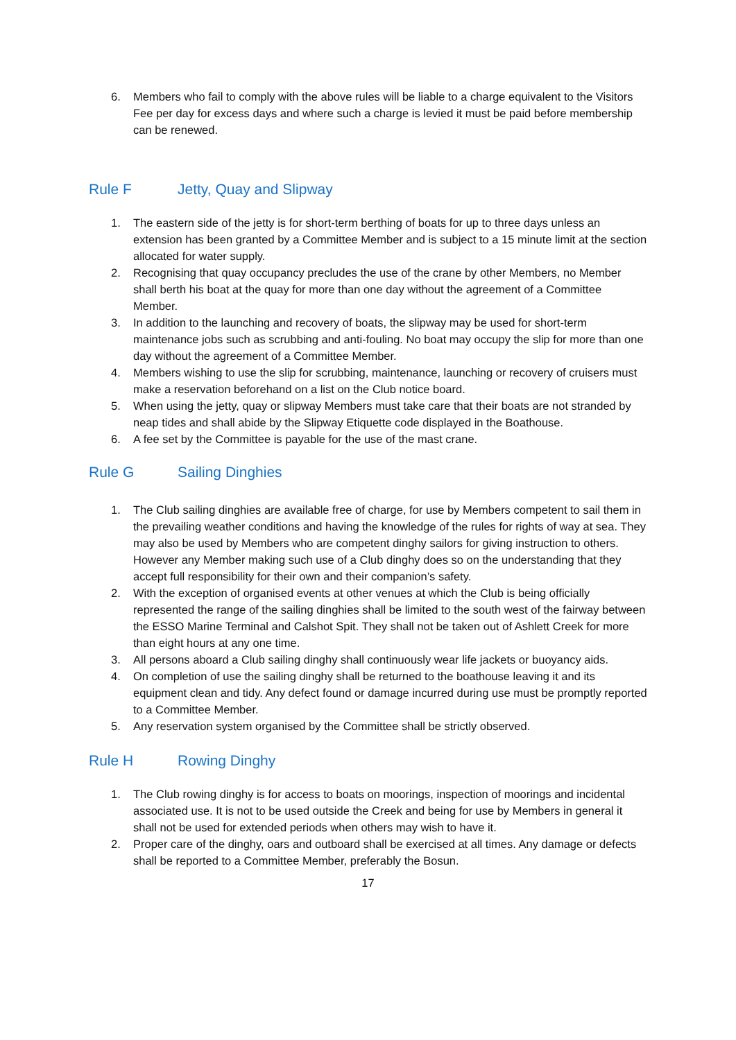6. Members who fail to comply with the above rules will be liable to a charge equivalent to the Visitors Fee per day for excess days and where such a charge is levied it must be paid before membership can be renewed.
Rule F Jetty, Quay and Slipway
1. The eastern side of the jetty is for short-term berthing of boats for up to three days unless an extension has been granted by a Committee Member and is subject to a 15 minute limit at the section allocated for water supply.
2. Recognising that quay occupancy precludes the use of the crane by other Members, no Member shall berth his boat at the quay for more than one day without the agreement of a Committee Member.
3. In addition to the launching and recovery of boats, the slipway may be used for short-term maintenance jobs such as scrubbing and anti-fouling. No boat may occupy the slip for more than one day without the agreement of a Committee Member.
4. Members wishing to use the slip for scrubbing, maintenance, launching or recovery of cruisers must make a reservation beforehand on a list on the Club notice board.
5. When using the jetty, quay or slipway Members must take care that their boats are not stranded by neap tides and shall abide by the Slipway Etiquette code displayed in the Boathouse.
6. A fee set by the Committee is payable for the use of the mast crane.
Rule G Sailing Dinghies
1. The Club sailing dinghies are available free of charge, for use by Members competent to sail them in the prevailing weather conditions and having the knowledge of the rules for rights of way at sea. They may also be used by Members who are competent dinghy sailors for giving instruction to others. However any Member making such use of a Club dinghy does so on the understanding that they accept full responsibility for their own and their companion’s safety.
2. With the exception of organised events at other venues at which the Club is being officially represented the range of the sailing dinghies shall be limited to the south west of the fairway between the ESSO Marine Terminal and Calshot Spit. They shall not be taken out of Ashlett Creek for more than eight hours at any one time.
3. All persons aboard a Club sailing dinghy shall continuously wear life jackets or buoyancy aids.
4. On completion of use the sailing dinghy shall be returned to the boathouse leaving it and its equipment clean and tidy. Any defect found or damage incurred during use must be promptly reported to a Committee Member.
5. Any reservation system organised by the Committee shall be strictly observed.
Rule H Rowing Dinghy
1. The Club rowing dinghy is for access to boats on moorings, inspection of moorings and incidental associated use. It is not to be used outside the Creek and being for use by Members in general it shall not be used for extended periods when others may wish to have it.
2. Proper care of the dinghy, oars and outboard shall be exercised at all times. Any damage or defects shall be reported to a Committee Member, preferably the Bosun.
17